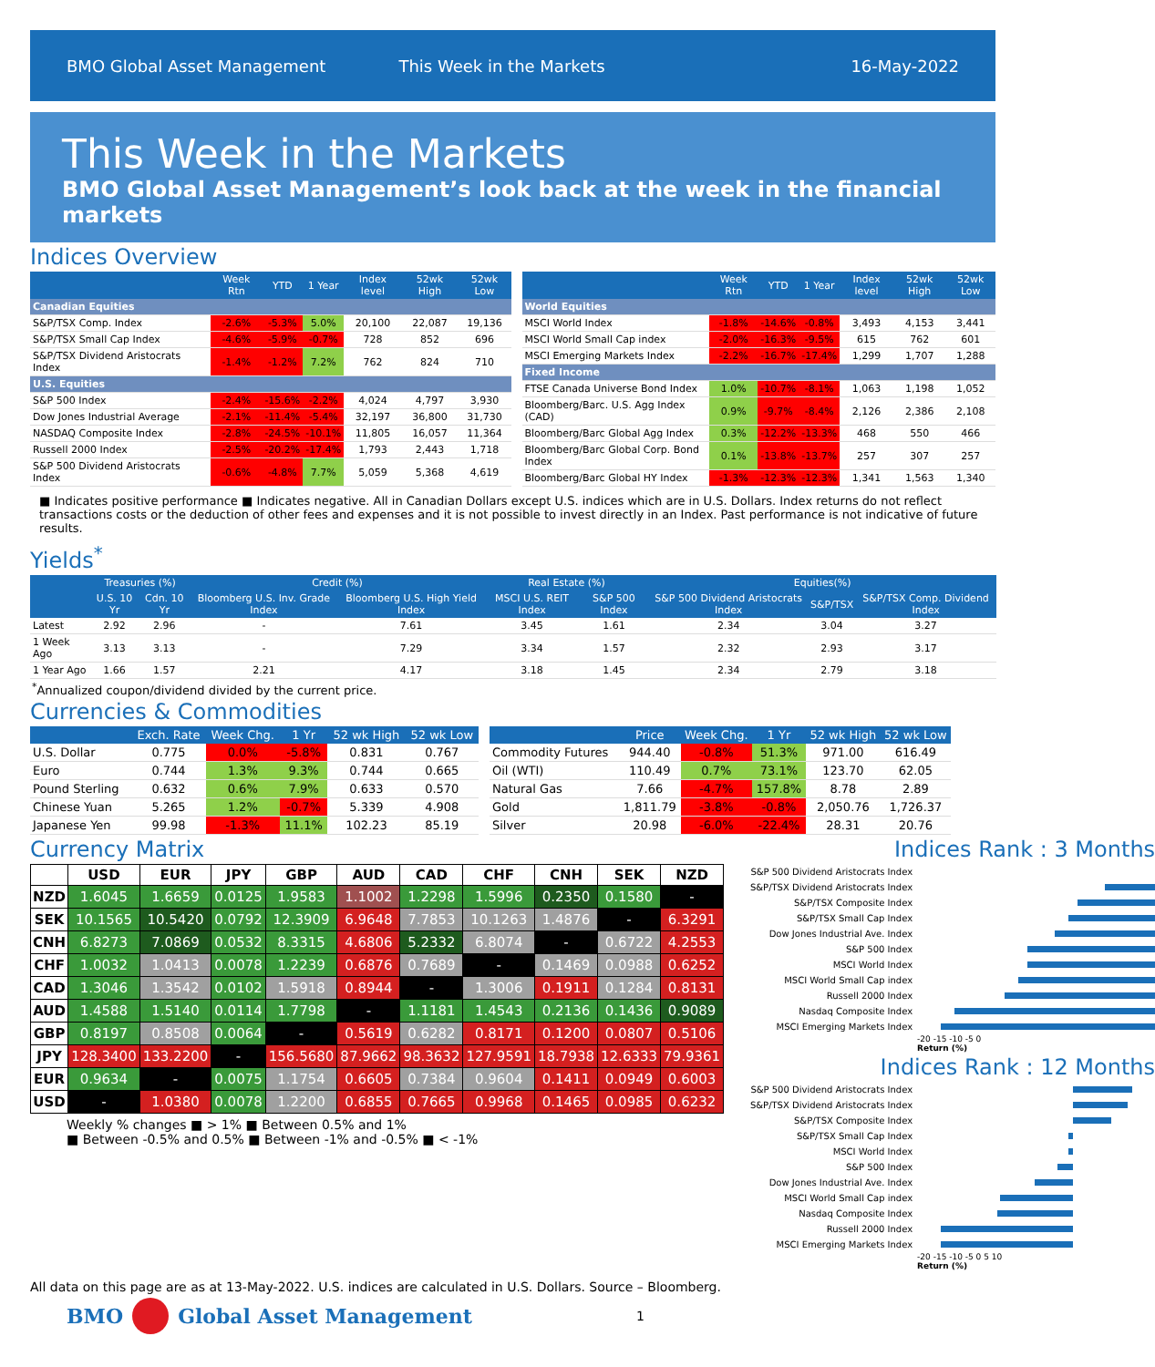BMO Global Asset Management This Week in the Markets 16-May-2022
This Week in the Markets
BMO Global Asset Management’s look back at the week in the financial markets
Indices Overview
| | Week Rtn | YTD | 1 Year | Index level | 52wk High | 52wk Low |
| --- | --- | --- | --- | --- | --- | --- |
| Canadian Equities | | | | | | |
| S&P/TSX Comp. Index | -2.6% | -5.3% | 5.0% | 20,100 | 22,087 | 19,136 |
| S&P/TSX Small Cap Index | -4.6% | -5.9% | -0.7% | 728 | 852 | 696 |
| S&P/TSX Dividend Aristocrats Index | -1.4% | -1.2% | 7.2% | 762 | 824 | 710 |
| U.S. Equities | | | | | | |
| S&P 500 Index | -2.4% | -15.6% | -2.2% | 4,024 | 4,797 | 3,930 |
| Dow Jones Industrial Average | -2.1% | -11.4% | -5.4% | 32,197 | 36,800 | 31,730 |
| NASDAQ Composite Index | -2.8% | -24.5% | -10.1% | 11,805 | 16,057 | 11,364 |
| Russell 2000 Index | -2.5% | -20.2% | -17.4% | 1,793 | 2,443 | 1,718 |
| S&P 500 Dividend Aristocrats Index | -0.6% | -4.8% | 7.7% | 5,059 | 5,368 | 4,619 |
| | Week Rtn | YTD | 1 Year | Index level | 52wk High | 52wk Low |
| --- | --- | --- | --- | --- | --- | --- |
| World Equities | | | | | | |
| MSCI World Index | -1.8% | -14.6% | -0.8% | 3,493 | 4,153 | 3,441 |
| MSCI World Small Cap index | -2.0% | -16.3% | -9.5% | 615 | 762 | 601 |
| MSCI Emerging Markets Index | -2.2% | -16.7% | -17.4% | 1,299 | 1,707 | 1,288 |
| Fixed Income | | | | | | |
| FTSE Canada Universe Bond Index | 1.0% | -10.7% | -8.1% | 1,063 | 1,198 | 1,052 |
| Bloomberg/Barc. U.S. Agg Index (CAD) | 0.9% | -9.7% | -8.4% | 2,126 | 2,386 | 2,108 |
| Bloomberg/Barc Global Agg Index | 0.3% | -12.2% | -13.3% | 468 | 550 | 466 |
| Bloomberg/Barc Global Corp. Bond Index | 0.1% | -13.8% | -13.7% | 257 | 307 | 257 |
| Bloomberg/Barc Global HY Index | -1.3% | -12.3% | -12.3% | 1,341 | 1,563 | 1,340 |
■ Indicates positive performance ■ Indicates negative. All in Canadian Dollars except U.S. indices which are in U.S. Dollars. Index returns do not reflect transactions costs or the deduction of other fees and expenses and it is not possible to invest directly in an Index. Past performance is not indicative of future results.
Yields<sup>*</sup>
| | Treasuries (%) | | Credit (%) | | Real Estate (%) | | Equities(%) | | |
| --- | --- | --- | --- | --- | --- | --- | --- | --- | --- |
| | U.S. 10 Yr | Cdn. 10 Yr | Bloomberg U.S. Inv. Grade Index | Bloomberg U.S. High Yield Index | MSCI U.S. REIT Index | S&P 500 Index | S&P 500 Dividend Aristocrats Index | S&P/TSX | S&P/TSX Comp. Dividend Index |
| Latest | 2.92 | 2.96 | - | 7.61 | 3.45 | 1.61 | 2.34 | 3.04 | 3.27 |
| 1 Week Ago | 3.13 | 3.13 | - | 7.29 | 3.34 | 1.57 | 2.32 | 2.93 | 3.17 |
| 1 Year Ago | 1.66 | 1.57 | 2.21 | 4.17 | 3.18 | 1.45 | 2.34 | 2.79 | 3.18 |
<sup>*</sup> Annualized coupon/dividend divided by the current price.
Currencies & Commodities
| | Exch. Rate | Week Chg. | 1 Yr | 52 wk High | 52 wk Low |
| --- | --- | --- | --- | --- | --- |
| U.S. Dollar | 0.775 | 0.0% | -5.8% | 0.831 | 0.767 |
| Euro | 0.744 | 1.3% | 9.3% | 0.744 | 0.665 |
| Pound Sterling | 0.632 | 0.6% | 7.9% | 0.633 | 0.570 |
| Chinese Yuan | 5.265 | 1.2% | -0.7% | 5.339 | 4.908 |
| Japanese Yen | 99.98 | -1.3% | 11.1% | 102.23 | 85.19 |
| | Price | Week Chg. | 1 Yr | 52 wk High | 52 wk Low |
| --- | --- | --- | --- | --- | --- |
| Commodity Futures | 944.40 | -0.8% | 51.3% | 971.00 | 616.49 |
| Oil (WTI) | 110.49 | 0.7% | 73.1% | 123.70 | 62.05 |
| Natural Gas | 7.66 | -4.7% | 157.8% | 8.78 | 2.89 |
| Gold | 1,811.79 | -3.8% | -0.8% | 2,050.76 | 1,726.37 |
| Silver | 20.98 | -6.0% | -22.4% | 28.31 | 20.76 |
Currency Matrix
| | USD | EUR | JPY | GBP | AUD | CAD | CHF | CNH | SEK | NZD |
| --- | --- | --- | --- | --- | --- | --- | --- | --- | --- | --- |
| NZD | 1.6045 | 1.6659 | 0.0125 | 1.9583 | 1.1002 | 1.2298 | 1.5996 | 0.2350 | 0.1580 | - |
| SEK | 10.1565 | 10.5420 | 0.0792 | 12.3909 | 6.9648 | 7.7853 | 10.1263 | 1.4876 | - | 6.3291 |
| CNH | 6.8273 | 7.0869 | 0.0532 | 8.3315 | 4.6806 | 5.2332 | 6.8074 | - | 0.6722 | 4.2553 |
| CHF | 1.0032 | 1.0413 | 0.0078 | 1.2239 | 0.6876 | 0.7689 | - | 0.1469 | 0.0988 | 0.6252 |
| CAD | 1.3046 | 1.3542 | 0.0102 | 1.5918 | 0.8944 | - | 1.3006 | 0.1911 | 0.1284 | 0.8131 |
| AUD | 1.4588 | 1.5140 | 0.0114 | 1.7798 | - | 1.1181 | 1.4543 | 0.2136 | 0.1436 | 0.9089 |
| GBP | 0.8197 | 0.8508 | 0.0064 | - | 0.5619 | 0.6282 | 0.8171 | 0.1200 | 0.0807 | 0.5106 |
| JPY | 128.3400 | 133.2200 | - | 156.5680 | 87.9662 | 98.3632 | 127.9591 | 18.7938 | 12.6333 | 79.9361 |
| EUR | 0.9634 | - | 0.0075 | 1.1754 | 0.6605 | 0.7384 | 0.9604 | 0.1411 | 0.0949 | 0.6003 |
| USD | - | 1.0380 | 0.0078 | 1.2200 | 0.6855 | 0.7665 | 0.9968 | 0.1465 | 0.0985 | 0.6232 |
Weekly % changes ■ > 1% ■ Between 0.5% and 1%
■ Between -0.5% and 0.5% ■ Between -1% and -0.5% ■ < -1%
Indices Rank : 3 Months
S&P 500 Dividend Aristocrats Index
S&P/TSX Dividend Aristocrats Index
S&P/TSX Composite Index
S&P/TSX Small Cap Index
Dow Jones Industrial Ave. Index
S&P 500 Index
MSCI World Index
MSCI World Small Cap index
Russell 2000 Index
Nasdaq Composite Index
MSCI Emerging Markets Index
-20 -15 -10 -5 0
Return (%)
Indices Rank : 12 Months
S&P 500 Dividend Aristocrats Index
S&P/TSX Dividend Aristocrats Index
S&P/TSX Composite Index
S&P/TSX Small Cap Index
MSCI World Index
S&P 500 Index
Dow Jones Industrial Ave. Index
MSCI World Small Cap index
Nasdaq Composite Index
Russell 2000 Index
MSCI Emerging Markets Index
-20 -15 -10 -5 0 5 10
Return (%)
All data on this page are as at 13-May-2022. U.S. indices are calculated in U.S. Dollars. Source – Bloomberg.
BMO Global Asset Management 1